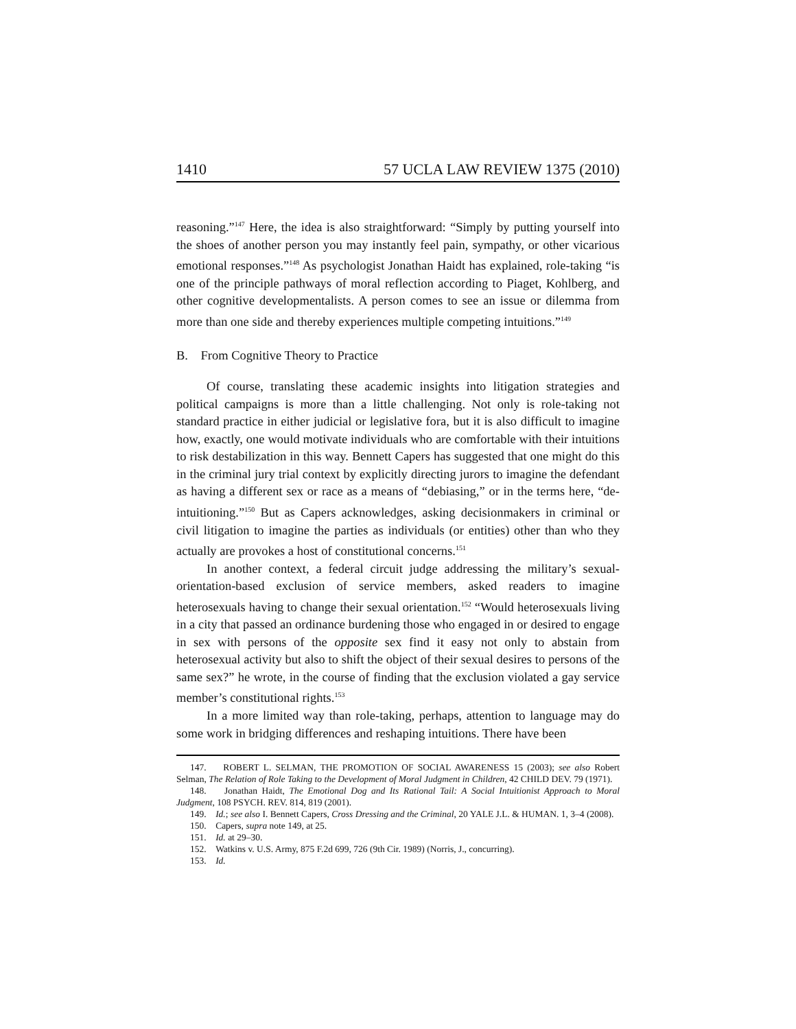1410 57 UCLA LAW REVIEW 1375 (2010)
reasoning.”<sup>147</sup> Here, the idea is also straightforward: “Simply by putting yourself into the shoes of another person you may instantly feel pain, sympathy, or other vicarious emotional responses.”<sup>148</sup> As psychologist Jonathan Haidt has explained, role-taking “is one of the principle pathways of moral reflection according to Piaget, Kohlberg, and other cognitive developmentalists. A person comes to see an issue or dilemma from more than one side and thereby experiences multiple competing intuitions.”<sup>149</sup>
B. From Cognitive Theory to Practice
Of course, translating these academic insights into litigation strategies and political campaigns is more than a little challenging. Not only is role-taking not standard practice in either judicial or legislative fora, but it is also difficult to imagine how, exactly, one would motivate individuals who are comfortable with their intuitions to risk destabilization in this way. Bennett Capers has suggested that one might do this in the criminal jury trial context by explicitly directing jurors to imagine the defendant as having a different sex or race as a means of “debiasing,” or in the terms here, “de-intuitioning.”<sup>150</sup> But as Capers acknowledges, asking decisionmakers in criminal or civil litigation to imagine the parties as individuals (or entities) other than who they actually are provokes a host of constitutional concerns.<sup>151</sup>
In another context, a federal circuit judge addressing the military’s sexual-orientation-based exclusion of service members, asked readers to imagine heterosexuals having to change their sexual orientation.<sup>152</sup> “Would heterosexuals living in a city that passed an ordinance burdening those who engaged in or desired to engage in sex with persons of the opposite sex find it easy not only to abstain from heterosexual activity but also to shift the object of their sexual desires to persons of the same sex?” he wrote, in the course of finding that the exclusion violated a gay service member’s constitutional rights.<sup>153</sup>
In a more limited way than role-taking, perhaps, attention to language may do some work in bridging differences and reshaping intuitions. There have been
147. ROBERT L. SELMAN, THE PROMOTION OF SOCIAL AWARENESS 15 (2003); see also Robert Selman, The Relation of Role Taking to the Development of Moral Judgment in Children, 42 CHILD DEV. 79 (1971).
148. Jonathan Haidt, The Emotional Dog and Its Rational Tail: A Social Intuitionist Approach to Moral Judgment, 108 PSYCH. REV. 814, 819 (2001).
149. Id.; see also I. Bennett Capers, Cross Dressing and the Criminal, 20 YALE J.L. & HUMAN. 1, 3–4 (2008).
150. Capers, supra note 149, at 25.
151. Id. at 29–30.
152. Watkins v. U.S. Army, 875 F.2d 699, 726 (9th Cir. 1989) (Norris, J., concurring).
153. Id.